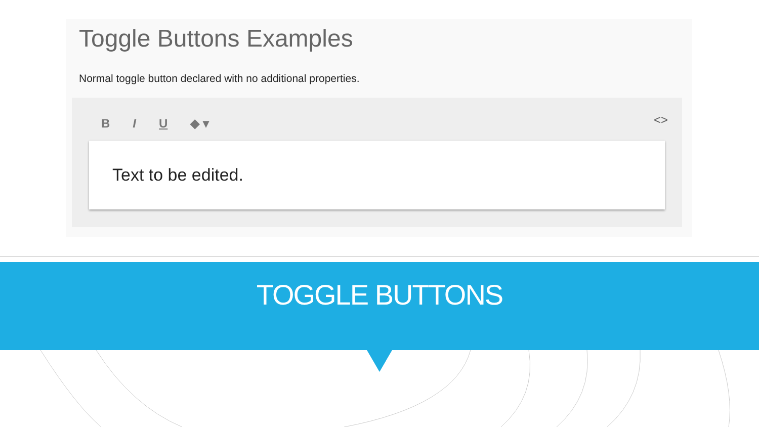Toggle Buttons Examples
Normal toggle button declared with no additional properties.
B I U ◆ ▾
<>
Text to be edited.
TOGGLE BUTTONS